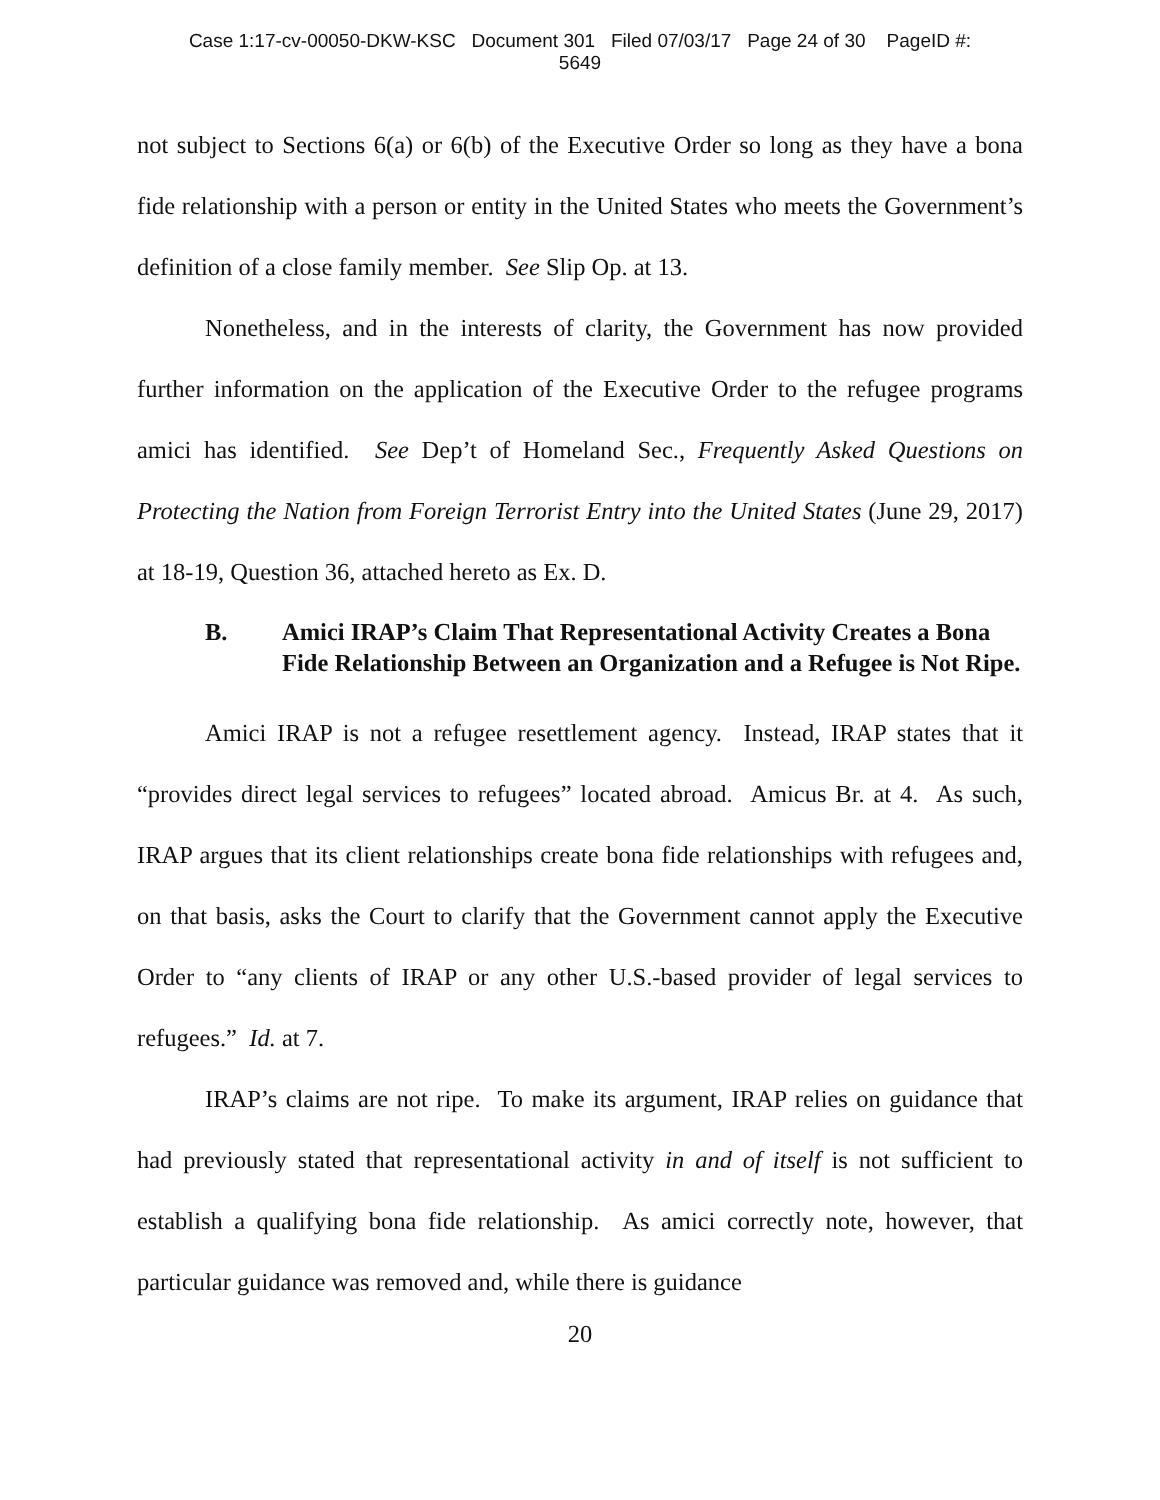Case 1:17-cv-00050-DKW-KSC Document 301 Filed 07/03/17 Page 24 of 30 PageID #:
5649
not subject to Sections 6(a) or 6(b) of the Executive Order so long as they have a bona fide relationship with a person or entity in the United States who meets the Government’s definition of a close family member. See Slip Op. at 13.
Nonetheless, and in the interests of clarity, the Government has now provided further information on the application of the Executive Order to the refugee programs amici has identified. See Dep’t of Homeland Sec., Frequently Asked Questions on Protecting the Nation from Foreign Terrorist Entry into the United States (June 29, 2017) at 18-19, Question 36, attached hereto as Ex. D.
B. Amici IRAP’s Claim That Representational Activity Creates a Bona Fide Relationship Between an Organization and a Refugee is Not Ripe.
Amici IRAP is not a refugee resettlement agency. Instead, IRAP states that it “provides direct legal services to refugees” located abroad. Amicus Br. at 4. As such, IRAP argues that its client relationships create bona fide relationships with refugees and, on that basis, asks the Court to clarify that the Government cannot apply the Executive Order to “any clients of IRAP or any other U.S.-based provider of legal services to refugees.” Id. at 7.
IRAP’s claims are not ripe. To make its argument, IRAP relies on guidance that had previously stated that representational activity in and of itself is not sufficient to establish a qualifying bona fide relationship. As amici correctly note, however, that particular guidance was removed and, while there is guidance
20